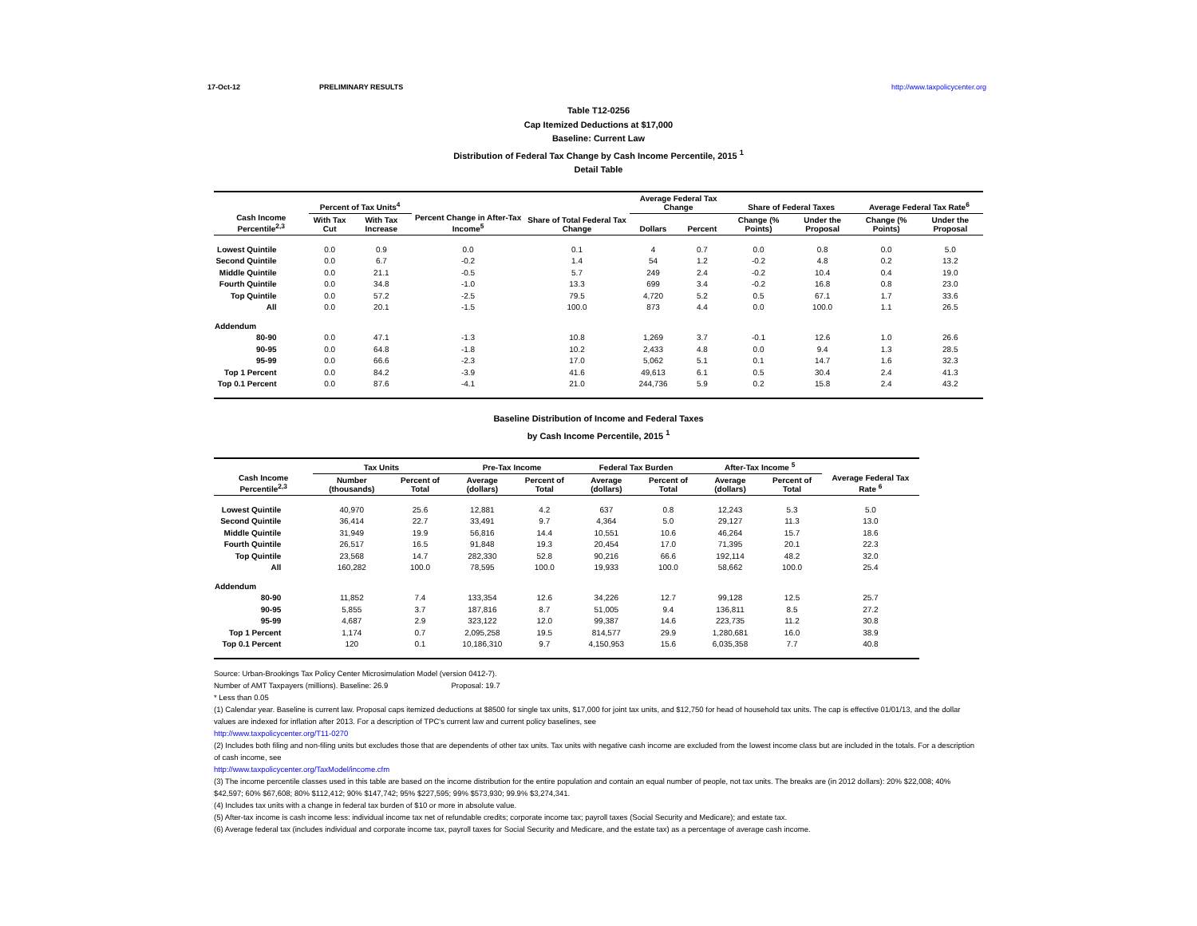17-Oct-12 PRELIMINARY RESULTS http://www.taxpolicycenter.org
Table T12-0256
Cap Itemized Deductions at $17,000
Baseline: Current Law
Distribution of Federal Tax Change by Cash Income Percentile, 2015 <sup>1</sup>
Detail Table
| Cash Income Percentile<sup>2,3</sup> | Percent of Tax Units<sup>4</sup> | | Percent Change in After-Tax Income<sup>5</sup> | Share of Total Federal Tax Change | Average Federal Tax Change | | Share of Federal Taxes | | Average Federal Tax Rate<sup>6</sup> | |
| --- | --- | --- | --- | --- | --- | --- | --- | --- | --- | --- |
| | With Tax Cut | With Tax Increase | | | Dollars | Percent | Change (% Points) | Under the Proposal | Change (% Points) | Under the Proposal |
| Lowest Quintile | 0.0 | 0.9 | 0.0 | 0.1 | 4 | 0.7 | 0.0 | 0.8 | 0.0 | 5.0 |
| Second Quintile | 0.0 | 6.7 | -0.2 | 1.4 | 54 | 1.2 | -0.2 | 4.8 | 0.2 | 13.2 |
| Middle Quintile | 0.0 | 21.1 | -0.5 | 5.7 | 249 | 2.4 | -0.2 | 10.4 | 0.4 | 19.0 |
| Fourth Quintile | 0.0 | 34.8 | -1.0 | 13.3 | 699 | 3.4 | -0.2 | 16.8 | 0.8 | 23.0 |
| Top Quintile | 0.0 | 57.2 | -2.5 | 79.5 | 4,720 | 5.2 | 0.5 | 67.1 | 1.7 | 33.6 |
| All | 0.0 | 20.1 | -1.5 | 100.0 | 873 | 4.4 | 0.0 | 100.0 | 1.1 | 26.5 |
| Addendum | | | | | | | | | | |
| 80-90 | 0.0 | 47.1 | -1.3 | 10.8 | 1,269 | 3.7 | -0.1 | 12.6 | 1.0 | 26.6 |
| 90-95 | 0.0 | 64.8 | -1.8 | 10.2 | 2,433 | 4.8 | 0.0 | 9.4 | 1.3 | 28.5 |
| 95-99 | 0.0 | 66.6 | -2.3 | 17.0 | 5,062 | 5.1 | 0.1 | 14.7 | 1.6 | 32.3 |
| Top 1 Percent | 0.0 | 84.2 | -3.9 | 41.6 | 49,613 | 6.1 | 0.5 | 30.4 | 2.4 | 41.3 |
| Top 0.1 Percent | 0.0 | 87.6 | -4.1 | 21.0 | 244,736 | 5.9 | 0.2 | 15.8 | 2.4 | 43.2 |
Baseline Distribution of Income and Federal Taxes
by Cash Income Percentile, 2015 <sup>1</sup>
| Cash Income Percentile<sup>2,3</sup> | Tax Units | | Pre-Tax Income | | Federal Tax Burden | | After-Tax Income <sup>5</sup> | | Average Federal Tax Rate <sup>6</sup> |
| --- | --- | --- | --- | --- | --- | --- | --- | --- | --- |
| | Number (thousands) | Percent of Total | Average (dollars) | Percent of Total | Average (dollars) | Percent of Total | Average (dollars) | Percent of Total | |
| Lowest Quintile | 40,970 | 25.6 | 12,881 | 4.2 | 637 | 0.8 | 12,243 | 5.3 | 5.0 |
| Second Quintile | 36,414 | 22.7 | 33,491 | 9.7 | 4,364 | 5.0 | 29,127 | 11.3 | 13.0 |
| Middle Quintile | 31,949 | 19.9 | 56,816 | 14.4 | 10,551 | 10.6 | 46,264 | 15.7 | 18.6 |
| Fourth Quintile | 26,517 | 16.5 | 91,848 | 19.3 | 20,454 | 17.0 | 71,395 | 20.1 | 22.3 |
| Top Quintile | 23,568 | 14.7 | 282,330 | 52.8 | 90,216 | 66.6 | 192,114 | 48.2 | 32.0 |
| All | 160,282 | 100.0 | 78,595 | 100.0 | 19,933 | 100.0 | 58,662 | 100.0 | 25.4 |
| Addendum | | | | | | | | | |
| 80-90 | 11,852 | 7.4 | 133,354 | 12.6 | 34,226 | 12.7 | 99,128 | 12.5 | 25.7 |
| 90-95 | 5,855 | 3.7 | 187,816 | 8.7 | 51,005 | 9.4 | 136,811 | 8.5 | 27.2 |
| 95-99 | 4,687 | 2.9 | 323,122 | 12.0 | 99,387 | 14.6 | 223,735 | 11.2 | 30.8 |
| Top 1 Percent | 1,174 | 0.7 | 2,095,258 | 19.5 | 814,577 | 29.9 | 1,280,681 | 16.0 | 38.9 |
| Top 0.1 Percent | 120 | 0.1 | 10,186,310 | 9.7 | 4,150,953 | 15.6 | 6,035,358 | 7.7 | 40.8 |
Source: Urban-Brookings Tax Policy Center Microsimulation Model (version 0412-7).
Number of AMT Taxpayers (millions). Baseline: 26.9 Proposal: 19.7
* Less than 0.05
(1) Calendar year. Baseline is current law. Proposal caps itemized deductions at $8500 for single tax units, $17,000 for joint tax units, and $12,750 for head of household tax units. The cap is effective 01/01/13, and the dollar values are indexed for inflation after 2013. For a description of TPC's current law and current policy baselines, see
http://www.taxpolicycenter.org/T11-0270
(2) Includes both filing and non-filing units but excludes those that are dependents of other tax units. Tax units with negative cash income are excluded from the lowest income class but are included in the totals. For a description of cash income, see
http://www.taxpolicycenter.org/TaxModel/income.cfm
(3) The income percentile classes used in this table are based on the income distribution for the entire population and contain an equal number of people, not tax units. The breaks are (in 2012 dollars): 20% $22,008; 40% $42,597; 60% $67,608; 80% $112,412; 90% $147,742; 95% $227,595; 99% $573,930; 99.9% $3,274,341.
(4) Includes tax units with a change in federal tax burden of $10 or more in absolute value.
(5) After-tax income is cash income less: individual income tax net of refundable credits; corporate income tax; payroll taxes (Social Security and Medicare); and estate tax.
(6) Average federal tax (includes individual and corporate income tax, payroll taxes for Social Security and Medicare, and the estate tax) as a percentage of average cash income.